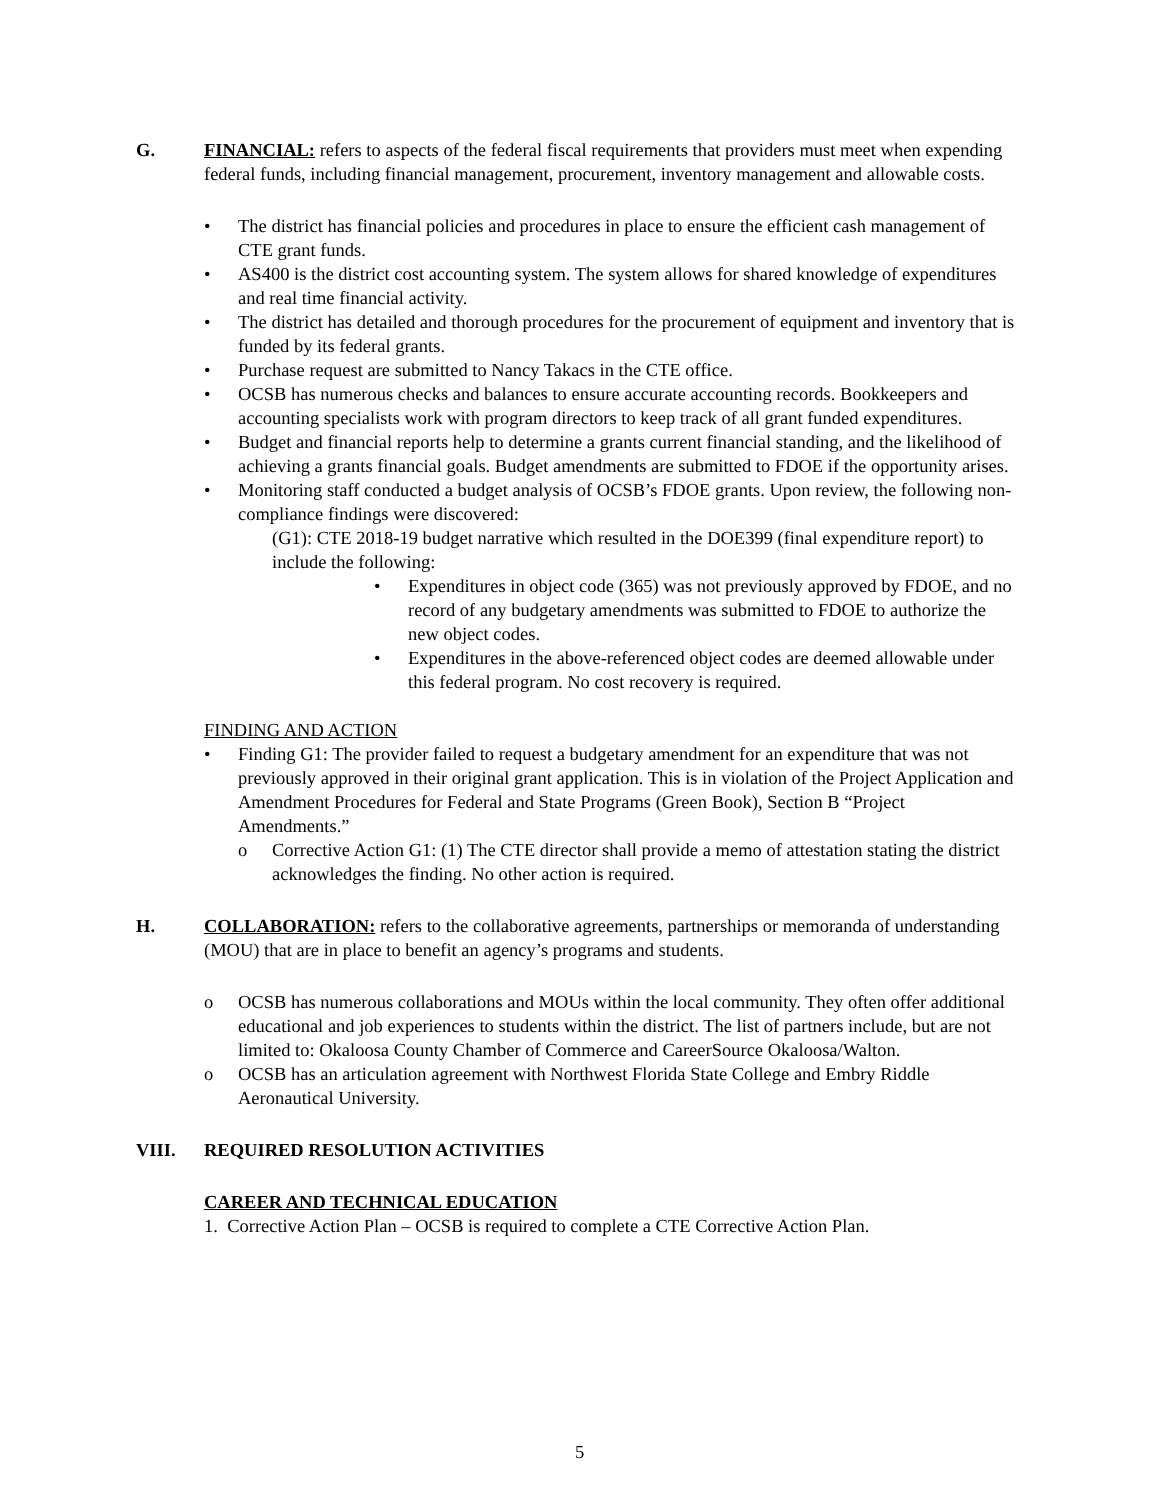G. FINANCIAL: refers to aspects of the federal fiscal requirements that providers must meet when expending federal funds, including financial management, procurement, inventory management and allowable costs.
• The district has financial policies and procedures in place to ensure the efficient cash management of CTE grant funds.
• AS400 is the district cost accounting system. The system allows for shared knowledge of expenditures and real time financial activity.
• The district has detailed and thorough procedures for the procurement of equipment and inventory that is funded by its federal grants.
• Purchase request are submitted to Nancy Takacs in the CTE office.
• OCSB has numerous checks and balances to ensure accurate accounting records. Bookkeepers and accounting specialists work with program directors to keep track of all grant funded expenditures.
• Budget and financial reports help to determine a grants current financial standing, and the likelihood of achieving a grants financial goals. Budget amendments are submitted to FDOE if the opportunity arises.
• Monitoring staff conducted a budget analysis of OCSB’s FDOE grants. Upon review, the following non-compliance findings were discovered:
(G1): CTE 2018-19 budget narrative which resulted in the DOE399 (final expenditure report) to include the following:
• Expenditures in object code (365) was not previously approved by FDOE, and no record of any budgetary amendments was submitted to FDOE to authorize the new object codes.
• Expenditures in the above-referenced object codes are deemed allowable under this federal program. No cost recovery is required.
FINDING AND ACTION
• Finding G1: The provider failed to request a budgetary amendment for an expenditure that was not previously approved in their original grant application. This is in violation of the Project Application and Amendment Procedures for Federal and State Programs (Green Book), Section B “Project Amendments.”
o Corrective Action G1: (1) The CTE director shall provide a memo of attestation stating the district acknowledges the finding. No other action is required.
H. COLLABORATION: refers to the collaborative agreements, partnerships or memoranda of understanding (MOU) that are in place to benefit an agency’s programs and students.
o OCSB has numerous collaborations and MOUs within the local community. They often offer additional educational and job experiences to students within the district. The list of partners include, but are not limited to: Okaloosa County Chamber of Commerce and CareerSource Okaloosa/Walton.
o OCSB has an articulation agreement with Northwest Florida State College and Embry Riddle Aeronautical University.
VIII. REQUIRED RESOLUTION ACTIVITIES
CAREER AND TECHNICAL EDUCATION
1. Corrective Action Plan – OCSB is required to complete a CTE Corrective Action Plan.
5